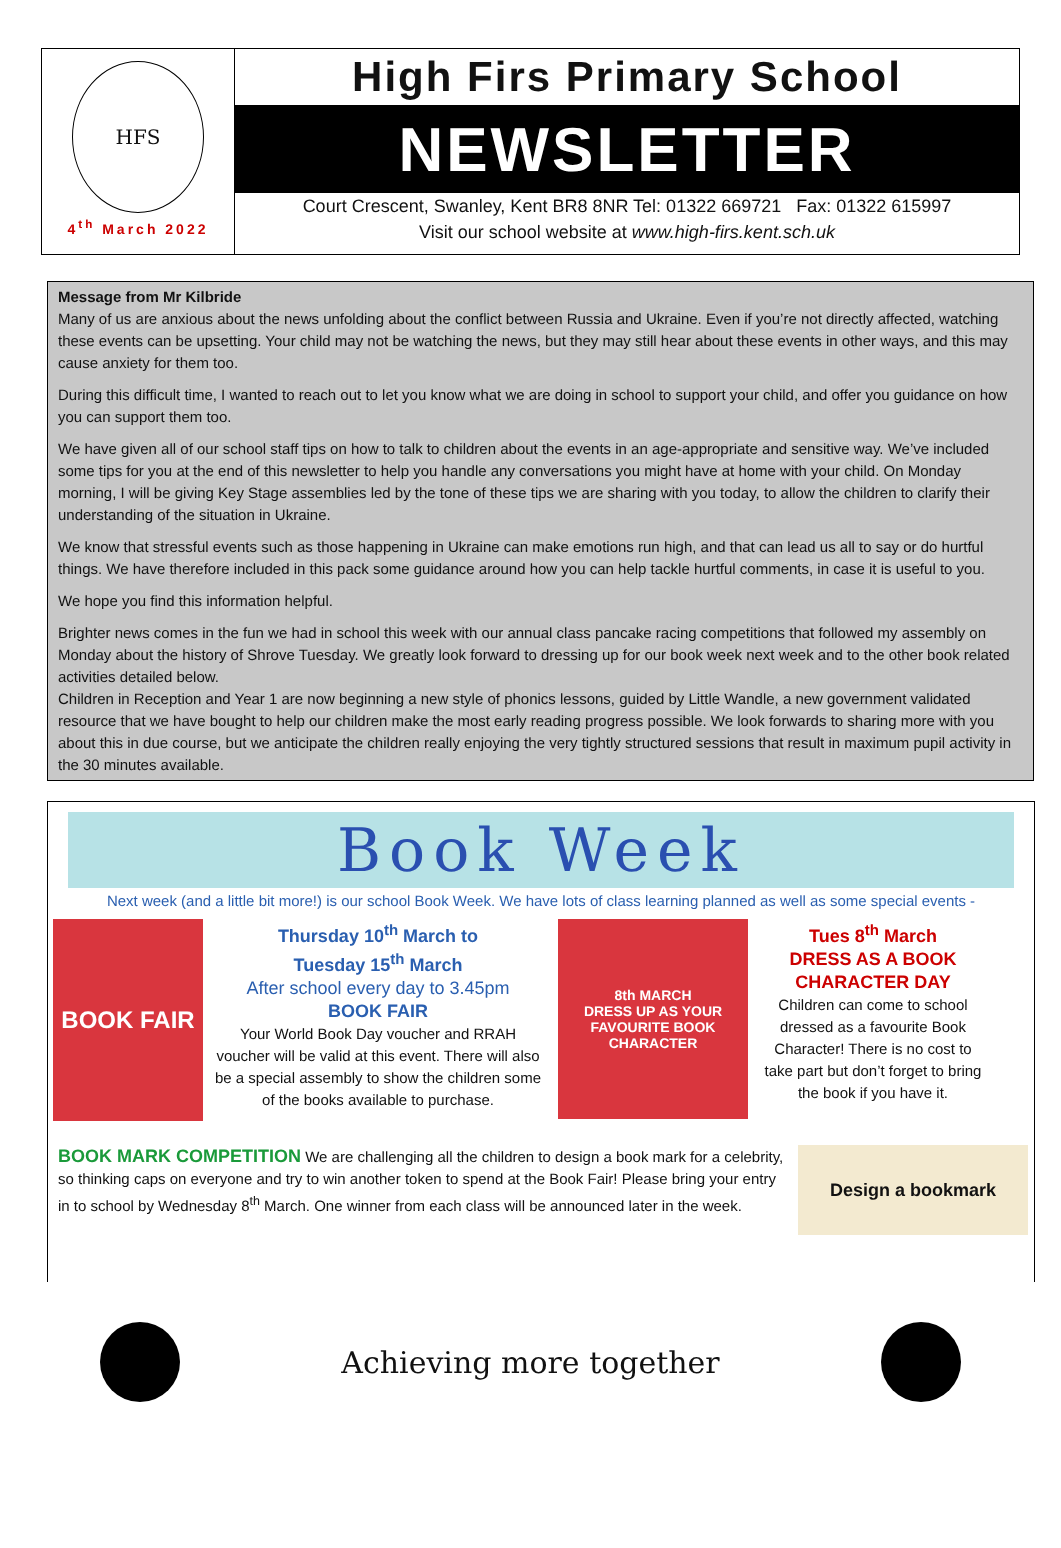HFS
4<sup>th</sup> March 2022
High Firs Primary School
NEWSLETTER
Court Crescent, Swanley, Kent BR8 8NR Tel: 01322 669721 Fax: 01322 615997
Visit our school website at www.high-firs.kent.sch.uk
Message from Mr Kilbride
Many of us are anxious about the news unfolding about the conflict between Russia and Ukraine. Even if you’re not directly affected, watching these events can be upsetting. Your child may not be watching the news, but they may still hear about these events in other ways, and this may cause anxiety for them too.
During this difficult time, I wanted to reach out to let you know what we are doing in school to support your child, and offer you guidance on how you can support them too.
We have given all of our school staff tips on how to talk to children about the events in an age-appropriate and sensitive way. We’ve included some tips for you at the end of this newsletter to help you handle any conversations you might have at home with your child. On Monday morning, I will be giving Key Stage assemblies led by the tone of these tips we are sharing with you today, to allow the children to clarify their understanding of the situation in Ukraine.
We know that stressful events such as those happening in Ukraine can make emotions run high, and that can lead us all to say or do hurtful things. We have therefore included in this pack some guidance around how you can help tackle hurtful comments, in case it is useful to you.
We hope you find this information helpful.
Brighter news comes in the fun we had in school this week with our annual class pancake racing competitions that followed my assembly on Monday about the history of Shrove Tuesday. We greatly look forward to dressing up for our book week next week and to the other book related activities detailed below.
Children in Reception and Year 1 are now beginning a new style of phonics lessons, guided by Little Wandle, a new government validated resource that we have bought to help our children make the most early reading progress possible. We look forwards to sharing more with you about this in due course, but we anticipate the children really enjoying the very tightly structured sessions that result in maximum pupil activity in the 30 minutes available.
Book Week
Next week (and a little bit more!) is our school Book Week. We have lots of class learning planned as well as some special events -
BOOK FAIR
Thursday 10<sup>th</sup> March to
Tuesday 15<sup>th</sup> March
After school every day to 3.45pm
BOOK FAIR
Your World Book Day voucher and RRAH voucher will be valid at this event. There will also be a special assembly to show the children some of the books available to purchase.
8th MARCH
DRESS UP AS YOUR FAVOURITE BOOK CHARACTER
Tues 8<sup>th</sup> March
DRESS AS A BOOK
CHARACTER DAY
Children can come to school dressed as a favourite Book Character! There is no cost to take part but don’t forget to bring the book if you have it.
BOOK MARK COMPETITION We are challenging all the children to design a book mark for a celebrity, so thinking caps on everyone and try to win another token to spend at the Book Fair! Please bring your entry in to school by Wednesday 8<sup>th</sup> March. One winner from each class will be announced later in the week.
Design a bookmark
Achieving more together